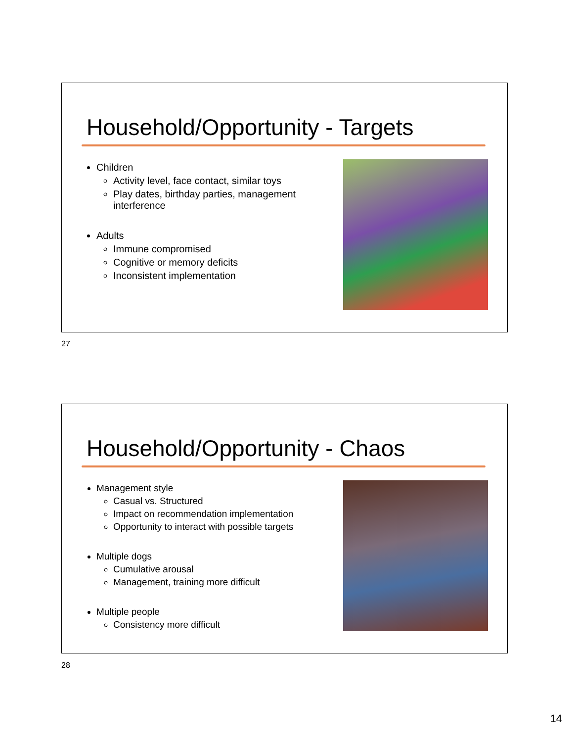Household/Opportunity - Targets
Children
Activity level, face contact, similar toys
Play dates, birthday parties, management interference
Adults
Immune compromised
Cognitive or memory deficits
Inconsistent implementation
27
Household/Opportunity - Chaos
Management style
Casual vs. Structured
Impact on recommendation implementation
Opportunity to interact with possible targets
Multiple dogs
Cumulative arousal
Management, training more difficult
Multiple people
Consistency more difficult
28
14